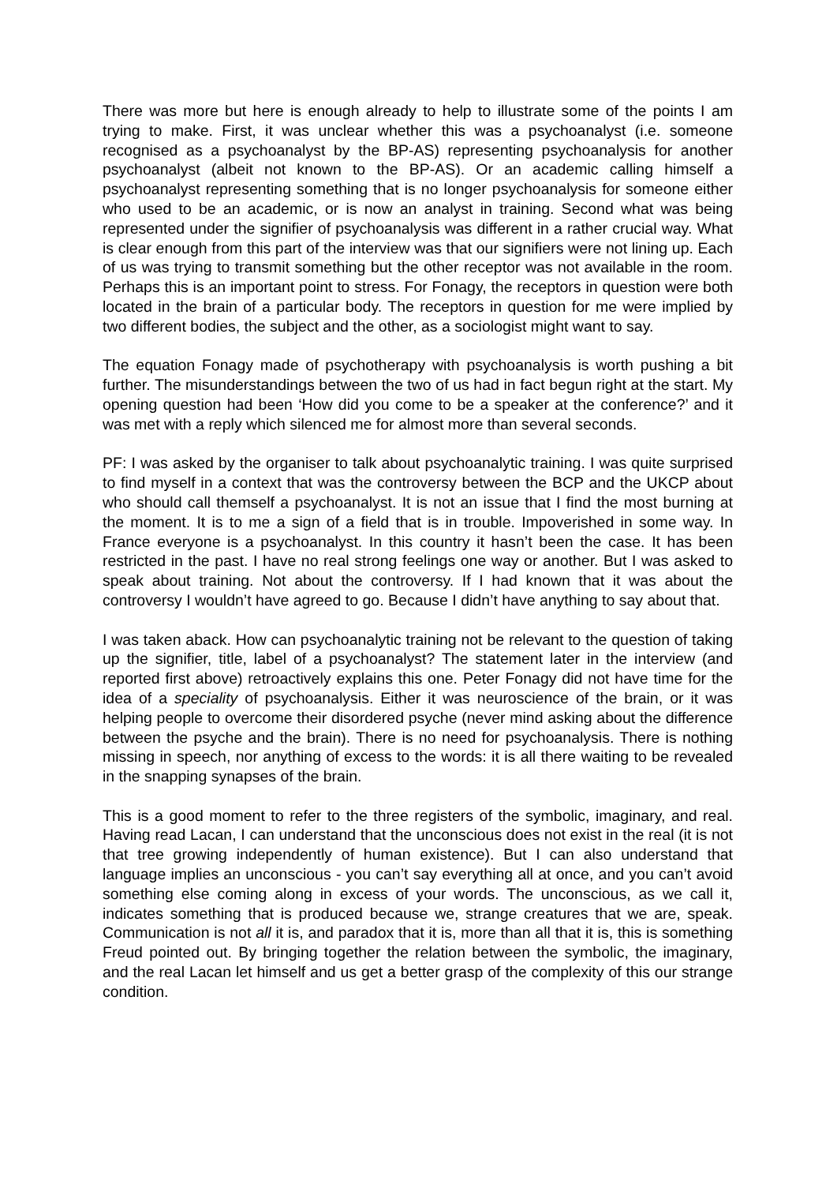There was more but here is enough already to help to illustrate some of the points I am trying to make. First, it was unclear whether this was a psychoanalyst (i.e. someone recognised as a psychoanalyst by the BP-AS) representing psychoanalysis for another psychoanalyst (albeit not known to the BP-AS). Or an academic calling himself a psychoanalyst representing something that is no longer psychoanalysis for someone either who used to be an academic, or is now an analyst in training. Second what was being represented under the signifier of psychoanalysis was different in a rather crucial way. What is clear enough from this part of the interview was that our signifiers were not lining up. Each of us was trying to transmit something but the other receptor was not available in the room. Perhaps this is an important point to stress. For Fonagy, the receptors in question were both located in the brain of a particular body. The receptors in question for me were implied by two different bodies, the subject and the other, as a sociologist might want to say.
The equation Fonagy made of psychotherapy with psychoanalysis is worth pushing a bit further. The misunderstandings between the two of us had in fact begun right at the start. My opening question had been ‘How did you come to be a speaker at the conference?’ and it was met with a reply which silenced me for almost more than several seconds.
PF: I was asked by the organiser to talk about psychoanalytic training. I was quite surprised to find myself in a context that was the controversy between the BCP and the UKCP about who should call themself a psychoanalyst. It is not an issue that I find the most burning at the moment. It is to me a sign of a field that is in trouble. Impoverished in some way. In France everyone is a psychoanalyst. In this country it hasn’t been the case. It has been restricted in the past. I have no real strong feelings one way or another. But I was asked to speak about training. Not about the controversy. If I had known that it was about the controversy I wouldn’t have agreed to go. Because I didn’t have anything to say about that.
I was taken aback. How can psychoanalytic training not be relevant to the question of taking up the signifier, title, label of a psychoanalyst? The statement later in the interview (and reported first above) retroactively explains this one. Peter Fonagy did not have time for the idea of a speciality of psychoanalysis. Either it was neuroscience of the brain, or it was helping people to overcome their disordered psyche (never mind asking about the difference between the psyche and the brain). There is no need for psychoanalysis. There is nothing missing in speech, nor anything of excess to the words: it is all there waiting to be revealed in the snapping synapses of the brain.
This is a good moment to refer to the three registers of the symbolic, imaginary, and real. Having read Lacan, I can understand that the unconscious does not exist in the real (it is not that tree growing independently of human existence). But I can also understand that language implies an unconscious - you can’t say everything all at once, and you can’t avoid something else coming along in excess of your words. The unconscious, as we call it, indicates something that is produced because we, strange creatures that we are, speak. Communication is not all it is, and paradox that it is, more than all that it is, this is something Freud pointed out. By bringing together the relation between the symbolic, the imaginary, and the real Lacan let himself and us get a better grasp of the complexity of this our strange condition.